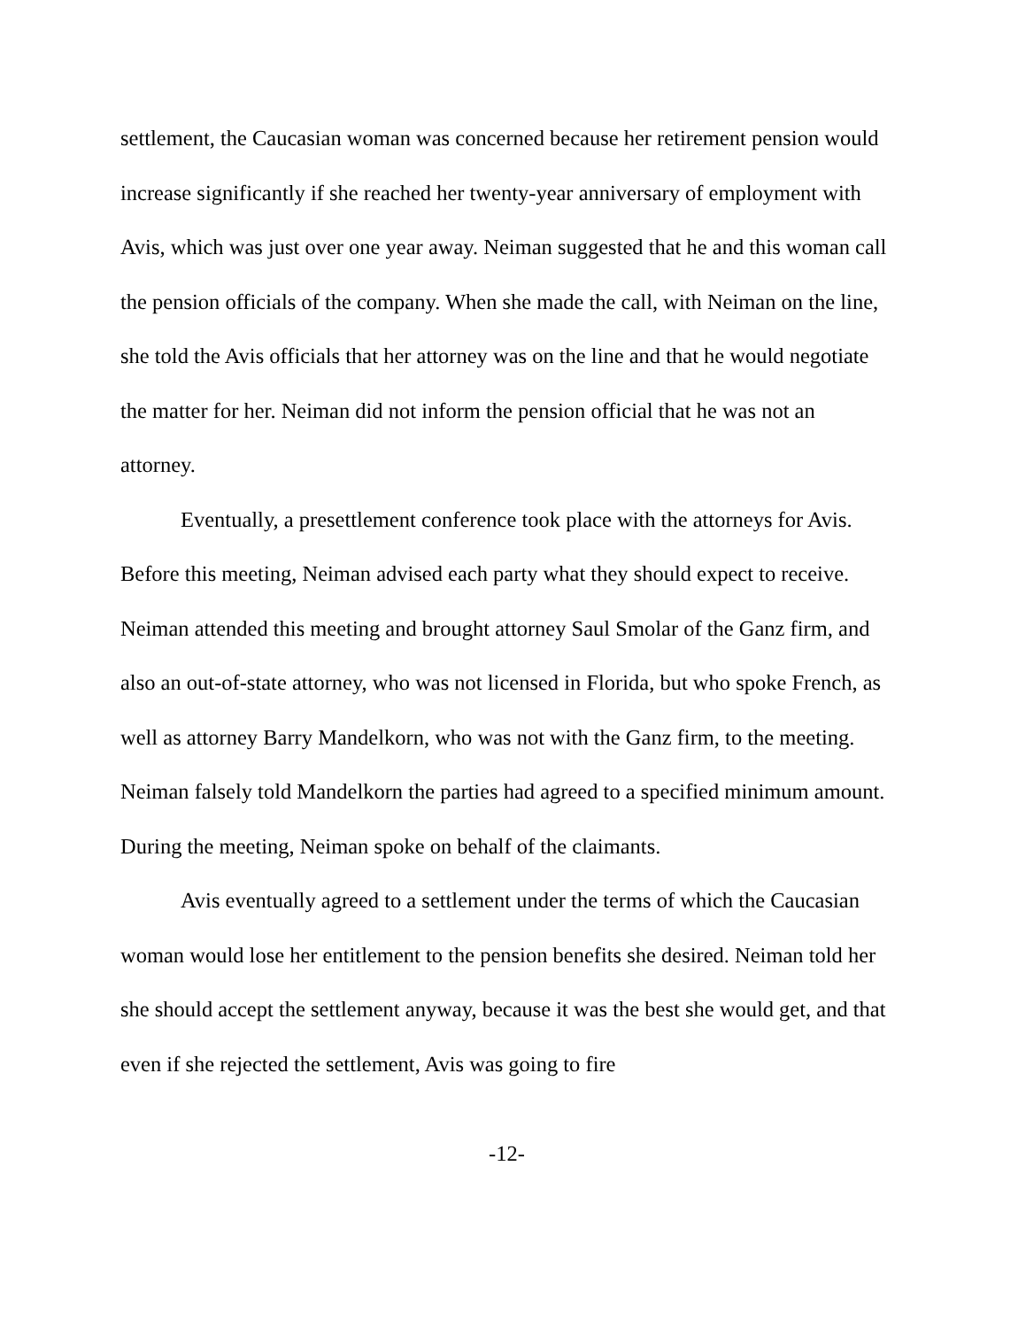settlement, the Caucasian woman was concerned because her retirement pension would increase significantly if she reached her twenty-year anniversary of employment with Avis, which was just over one year away. Neiman suggested that he and this woman call the pension officials of the company. When she made the call, with Neiman on the line, she told the Avis officials that her attorney was on the line and that he would negotiate the matter for her. Neiman did not inform the pension official that he was not an attorney.
Eventually, a presettlement conference took place with the attorneys for Avis. Before this meeting, Neiman advised each party what they should expect to receive. Neiman attended this meeting and brought attorney Saul Smolar of the Ganz firm, and also an out-of-state attorney, who was not licensed in Florida, but who spoke French, as well as attorney Barry Mandelkorn, who was not with the Ganz firm, to the meeting. Neiman falsely told Mandelkorn the parties had agreed to a specified minimum amount. During the meeting, Neiman spoke on behalf of the claimants.
Avis eventually agreed to a settlement under the terms of which the Caucasian woman would lose her entitlement to the pension benefits she desired. Neiman told her she should accept the settlement anyway, because it was the best she would get, and that even if she rejected the settlement, Avis was going to fire
-12-